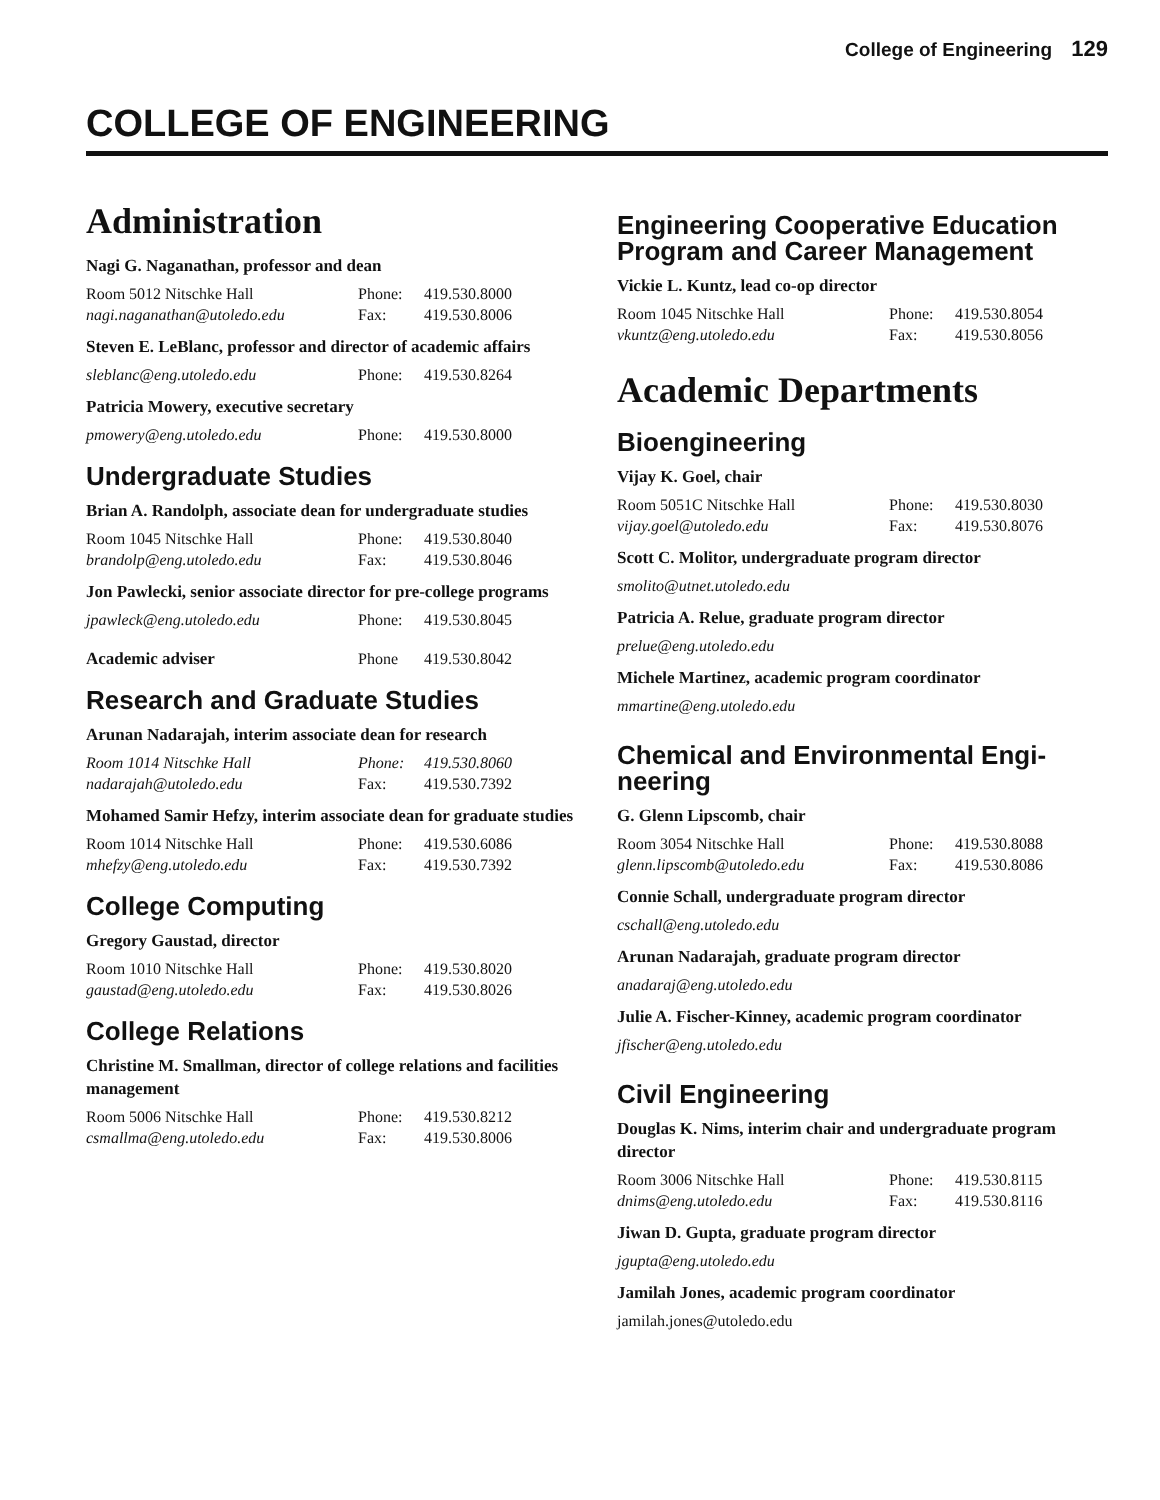College of Engineering 129
COLLEGE OF ENGINEERING
Administration
Nagi G. Naganathan, professor and dean
Room 5012 Nitschke Hall Phone: 419.530.8000
nagi.naganathan@utoledo.edu Fax: 419.530.8006
Steven E. LeBlanc, professor and director of academic affairs
sleblanc@eng.utoledo.edu Phone: 419.530.8264
Patricia Mowery, executive secretary
pmowery@eng.utoledo.edu Phone: 419.530.8000
Undergraduate Studies
Brian A. Randolph, associate dean for undergraduate studies
Room 1045 Nitschke Hall Phone: 419.530.8040
brandolp@eng.utoledo.edu Fax: 419.530.8046
Jon Pawlecki, senior associate director for pre-college programs
jpawleck@eng.utoledo.edu Phone: 419.530.8045
Academic adviser Phone 419.530.8042
Research and Graduate Studies
Arunan Nadarajah, interim associate dean for research
Room 1014 Nitschke Hall Phone: 419.530.8060
nadarajah@utoledo.edu Fax: 419.530.7392
Mohamed Samir Hefzy, interim associate dean for graduate studies
Room 1014 Nitschke Hall Phone: 419.530.6086
mhefzy@eng.utoledo.edu Fax: 419.530.7392
College Computing
Gregory Gaustad, director
Room 1010 Nitschke Hall Phone: 419.530.8020
gaustad@eng.utoledo.edu Fax: 419.530.8026
College Relations
Christine M. Smallman, director of college relations and facilities management
Room 5006 Nitschke Hall Phone: 419.530.8212
csmallma@eng.utoledo.edu Fax: 419.530.8006
Engineering Cooperative Education Program and Career Management
Vickie L. Kuntz, lead co-op director
Room 1045 Nitschke Hall Phone: 419.530.8054
vkuntz@eng.utoledo.edu Fax: 419.530.8056
Academic Departments
Bioengineering
Vijay K. Goel, chair
Room 5051C Nitschke Hall Phone: 419.530.8030
vijay.goel@utoledo.edu Fax: 419.530.8076
Scott C. Molitor, undergraduate program director
smolito@utnet.utoledo.edu
Patricia A. Relue, graduate program director
prelue@eng.utoledo.edu
Michele Martinez, academic program coordinator
mmartine@eng.utoledo.edu
Chemical and Environmental Engi-neering
G. Glenn Lipscomb, chair
Room 3054 Nitschke Hall Phone: 419.530.8088
glenn.lipscomb@utoledo.edu Fax: 419.530.8086
Connie Schall, undergraduate program director
cschall@eng.utoledo.edu
Arunan Nadarajah, graduate program director
anadaraj@eng.utoledo.edu
Julie A. Fischer-Kinney, academic program coordinator
jfischer@eng.utoledo.edu
Civil Engineering
Douglas K. Nims, interim chair and undergraduate program director
Room 3006 Nitschke Hall Phone: 419.530.8115
dnims@eng.utoledo.edu Fax: 419.530.8116
Jiwan D. Gupta, graduate program director
jgupta@eng.utoledo.edu
Jamilah Jones, academic program coordinator
jamilah.jones@utoledo.edu